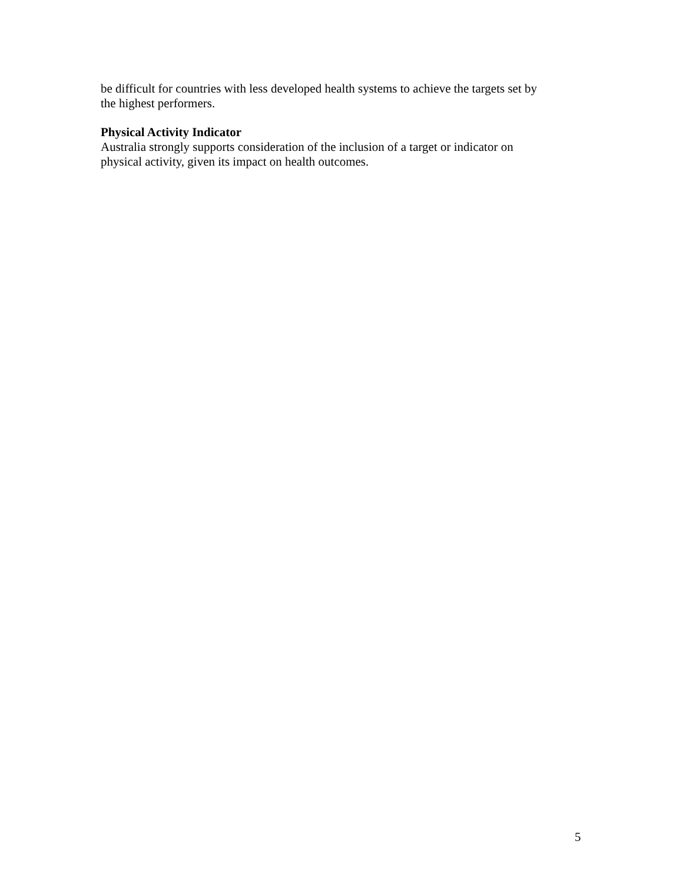be difficult for countries with less developed health systems to achieve the targets set by
the highest performers.
Physical Activity Indicator
Australia strongly supports consideration of the inclusion of a target or indicator on
physical activity, given its impact on health outcomes.
5